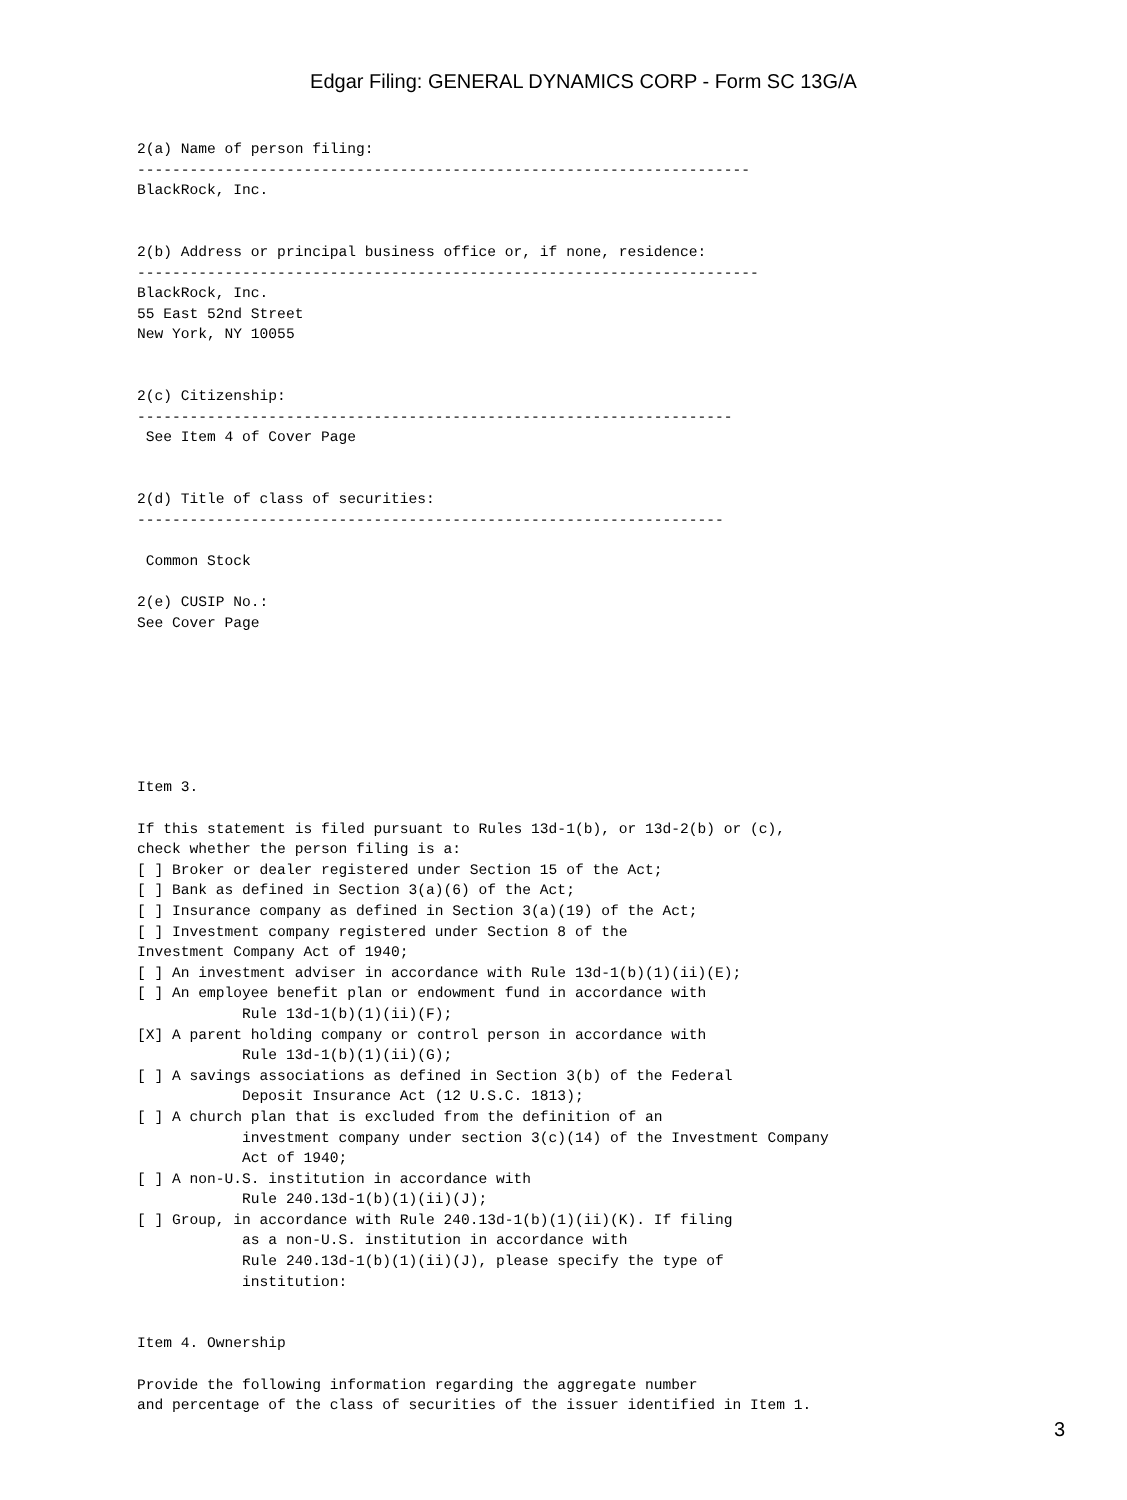Edgar Filing: GENERAL DYNAMICS CORP - Form SC 13G/A
2(a) Name of person filing:
----------------------------------------------------------------------
BlackRock, Inc.


2(b) Address or principal business office or, if none, residence:
-----------------------------------------------------------------------
BlackRock, Inc.
55 East 52nd Street
New York, NY 10055


2(c) Citizenship:
--------------------------------------------------------------------
 See Item 4 of Cover Page


2(d) Title of class of securities:
-------------------------------------------------------------------

 Common Stock

2(e) CUSIP No.:
See Cover Page







Item 3.

If this statement is filed pursuant to Rules 13d-1(b), or 13d-2(b) or (c),
check whether the person filing is a:
[ ] Broker or dealer registered under Section 15 of the Act;
[ ] Bank as defined in Section 3(a)(6) of the Act;
[ ] Insurance company as defined in Section 3(a)(19) of the Act;
[ ] Investment company registered under Section 8 of the
Investment Company Act of 1940;
[ ] An investment adviser in accordance with Rule 13d-1(b)(1)(ii)(E);
[ ] An employee benefit plan or endowment fund in accordance with
            Rule 13d-1(b)(1)(ii)(F);
[X] A parent holding company or control person in accordance with
            Rule 13d-1(b)(1)(ii)(G);
[ ] A savings associations as defined in Section 3(b) of the Federal
            Deposit Insurance Act (12 U.S.C. 1813);
[ ] A church plan that is excluded from the definition of an
            investment company under section 3(c)(14) of the Investment Company
            Act of 1940;
[ ] A non-U.S. institution in accordance with
            Rule 240.13d-1(b)(1)(ii)(J);
[ ] Group, in accordance with Rule 240.13d-1(b)(1)(ii)(K). If filing
            as a non-U.S. institution in accordance with
            Rule 240.13d-1(b)(1)(ii)(J), please specify the type of
            institution:


Item 4. Ownership

Provide the following information regarding the aggregate number
and percentage of the class of securities of the issuer identified in Item 1.
3